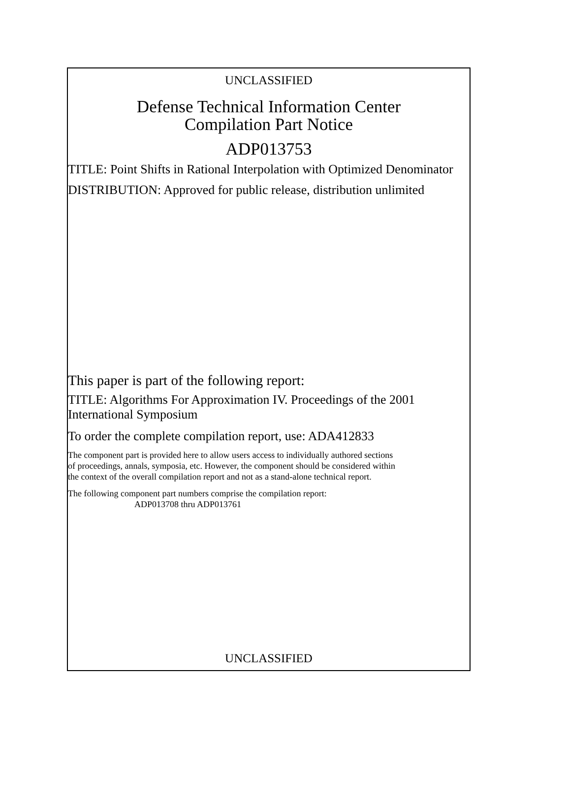UNCLASSIFIED
Defense Technical Information Center
Compilation Part Notice
ADP013753
TITLE: Point Shifts in Rational Interpolation with Optimized Denominator
DISTRIBUTION: Approved for public release, distribution unlimited
This paper is part of the following report:
TITLE: Algorithms For Approximation IV. Proceedings of the 2001
International Symposium
To order the complete compilation report, use: ADA412833
The component part is provided here to allow users access to individually authored sections
of proceedings, annals, symposia, etc. However, the component should be considered within
the context of the overall compilation report and not as a stand-alone technical report.
The following component part numbers comprise the compilation report:
ADP013708 thru ADP013761
UNCLASSIFIED